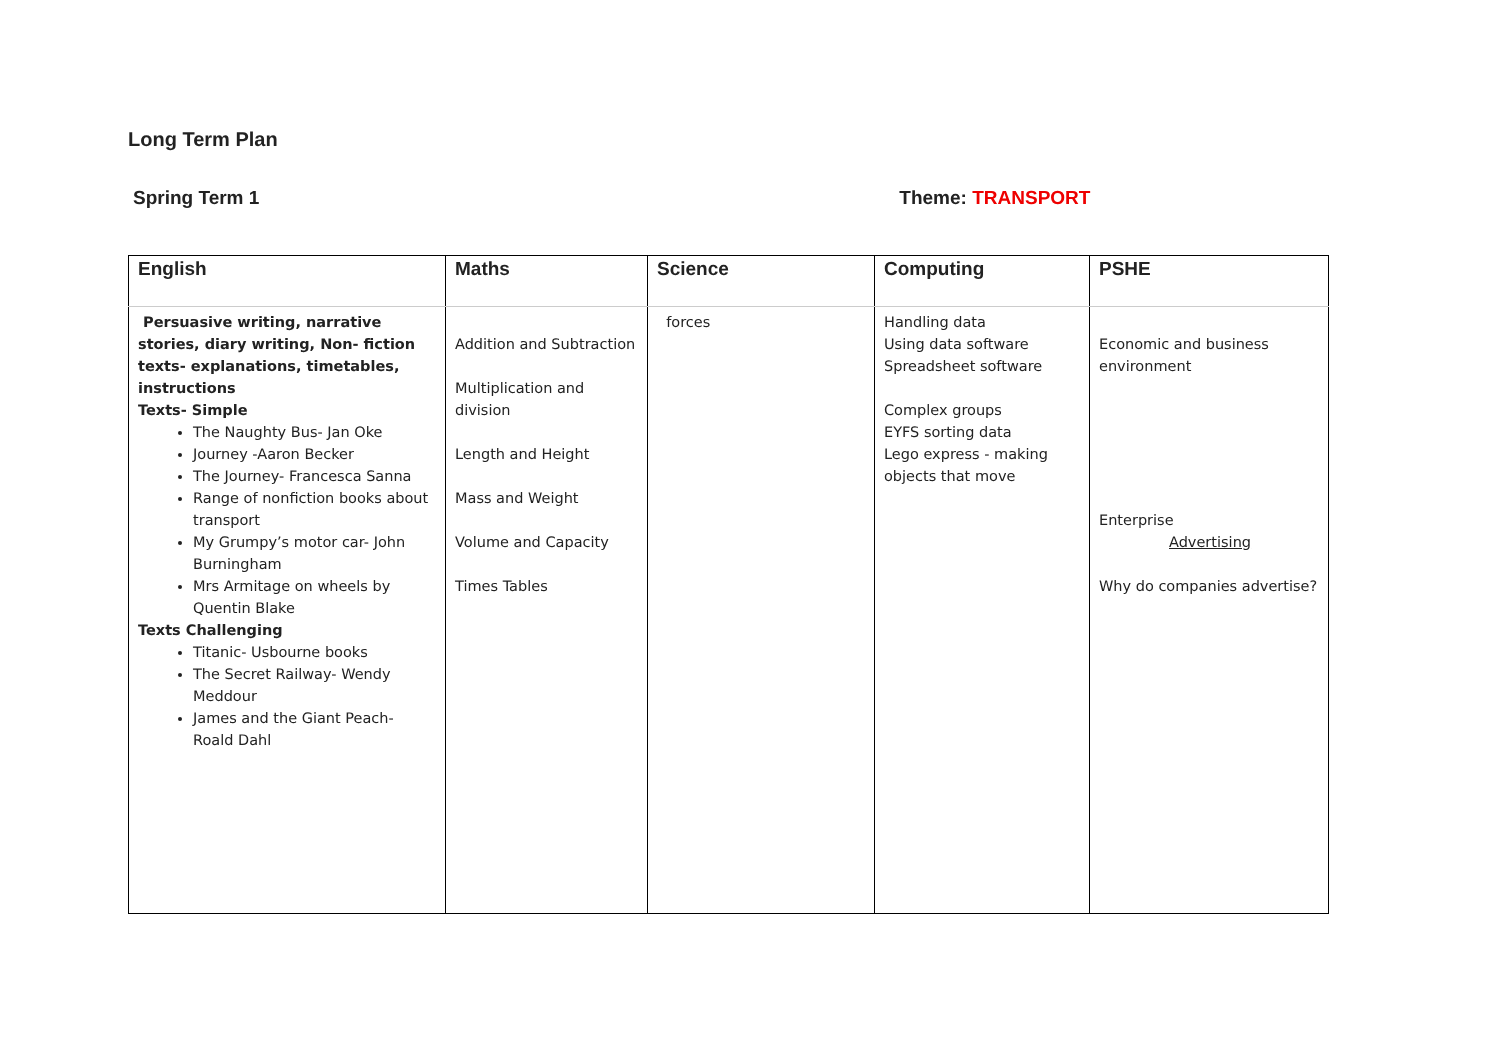Long Term Plan
Spring Term 1 Theme: TRANSPORT
| English | Maths | Science | Computing | PSHE |
| --- | --- | --- | --- | --- |
| Persuasive writing, narrative stories, diary writing, Non- fiction texts- explanations, timetables, instructions Texts- Simple The Naughty Bus- Jan Oke Journey -Aaron Becker The Journey- Francesca Sanna Range of nonfiction books about transport My Grumpy’s motor car- John Burningham Mrs Armitage on wheels by Quentin Blake Texts Challenging Titanic- Usbourne books The Secret Railway- Wendy Meddour James and the Giant Peach- Roald Dahl | Addition and Subtraction Multiplication and division Length and Height Mass and Weight Volume and Capacity Times Tables | forces | Handling data Using data software Spreadsheet software Complex groups EYFS sorting data Lego express - making objects that move | Economic and business environment Enterprise Advertising Why do companies advertise? |